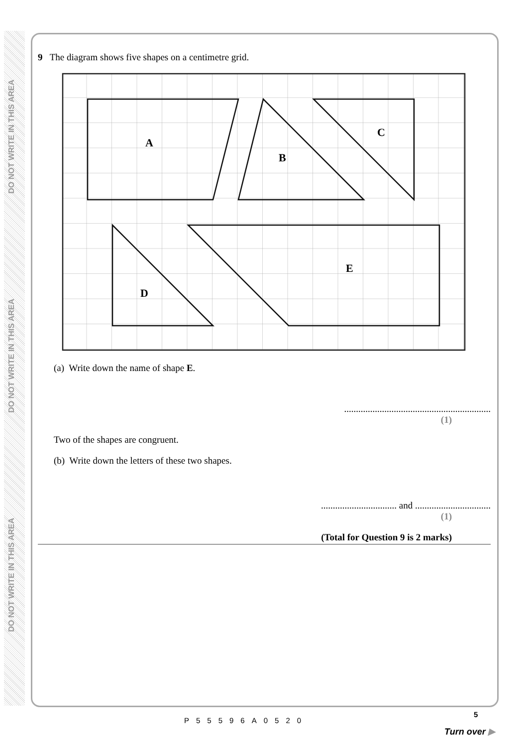DO NOT WRITE IN THIS AREA
DO NOT WRITE IN THIS AREA
DO NOT WRITE IN THIS AREA
9 The diagram shows five shapes on a centimetre grid.
A
B
C
D
E
(a) Write down the name of shape E.
..............................................................
(1)
Two of the shapes are congruent.
(b) Write down the letters of these two shapes.
................................ and ................................
(1)
(Total for Question 9 is 2 marks)
P55596A0520
5
Turn over ▶